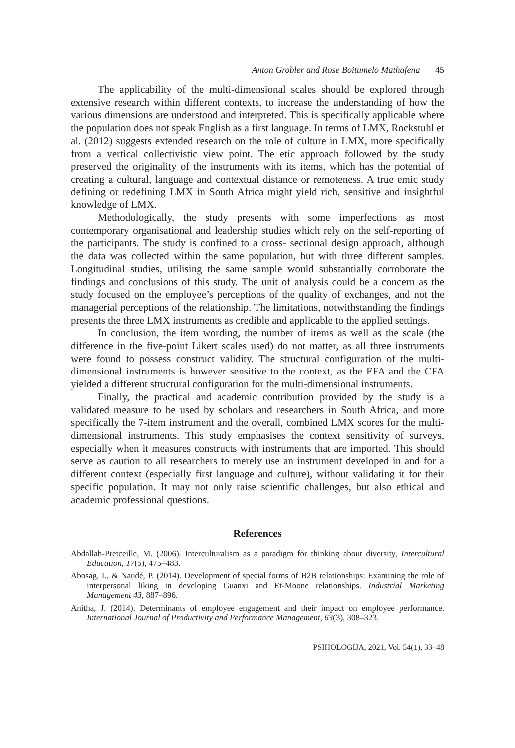Anton Grobler and Rose Boitumelo Mathafena 45
The applicability of the multi-dimensional scales should be explored through extensive research within different contexts, to increase the understanding of how the various dimensions are understood and interpreted. This is specifically applicable where the population does not speak English as a first language. In terms of LMX, Rockstuhl et al. (2012) suggests extended research on the role of culture in LMX, more specifically from a vertical collectivistic view point. The etic approach followed by the study preserved the originality of the instruments with its items, which has the potential of creating a cultural, language and contextual distance or remoteness. A true emic study defining or redefining LMX in South Africa might yield rich, sensitive and insightful knowledge of LMX.
Methodologically, the study presents with some imperfections as most contemporary organisational and leadership studies which rely on the self-reporting of the participants. The study is confined to a cross- sectional design approach, although the data was collected within the same population, but with three different samples. Longitudinal studies, utilising the same sample would substantially corroborate the findings and conclusions of this study. The unit of analysis could be a concern as the study focused on the employee’s perceptions of the quality of exchanges, and not the managerial perceptions of the relationship. The limitations, notwithstanding the findings presents the three LMX instruments as credible and applicable to the applied settings.
In conclusion, the item wording, the number of items as well as the scale (the difference in the five-point Likert scales used) do not matter, as all three instruments were found to possess construct validity. The structural configuration of the multi-dimensional instruments is however sensitive to the context, as the EFA and the CFA yielded a different structural configuration for the multi-dimensional instruments.
Finally, the practical and academic contribution provided by the study is a validated measure to be used by scholars and researchers in South Africa, and more specifically the 7-item instrument and the overall, combined LMX scores for the multi-dimensional instruments. This study emphasises the context sensitivity of surveys, especially when it measures constructs with instruments that are imported. This should serve as caution to all researchers to merely use an instrument developed in and for a different context (especially first language and culture), without validating it for their specific population. It may not only raise scientific challenges, but also ethical and academic professional questions.
References
Abdallah-Pretceille, M. (2006). Interculturalism as a paradigm for thinking about diversity, Intercultural Education, 17(5), 475–483.
Abosag, I., & Naudé, P. (2014). Development of special forms of B2B relationships: Examining the role of interpersonal liking in developing Guanxi and Et-Moone relationships. Industrial Marketing Management 43, 887–896.
Anitha, J. (2014). Determinants of employee engagement and their impact on employee performance. International Journal of Productivity and Performance Management, 63(3), 308–323.
PSIHOLOGIJA, 2021, Vol. 54(1), 33–48